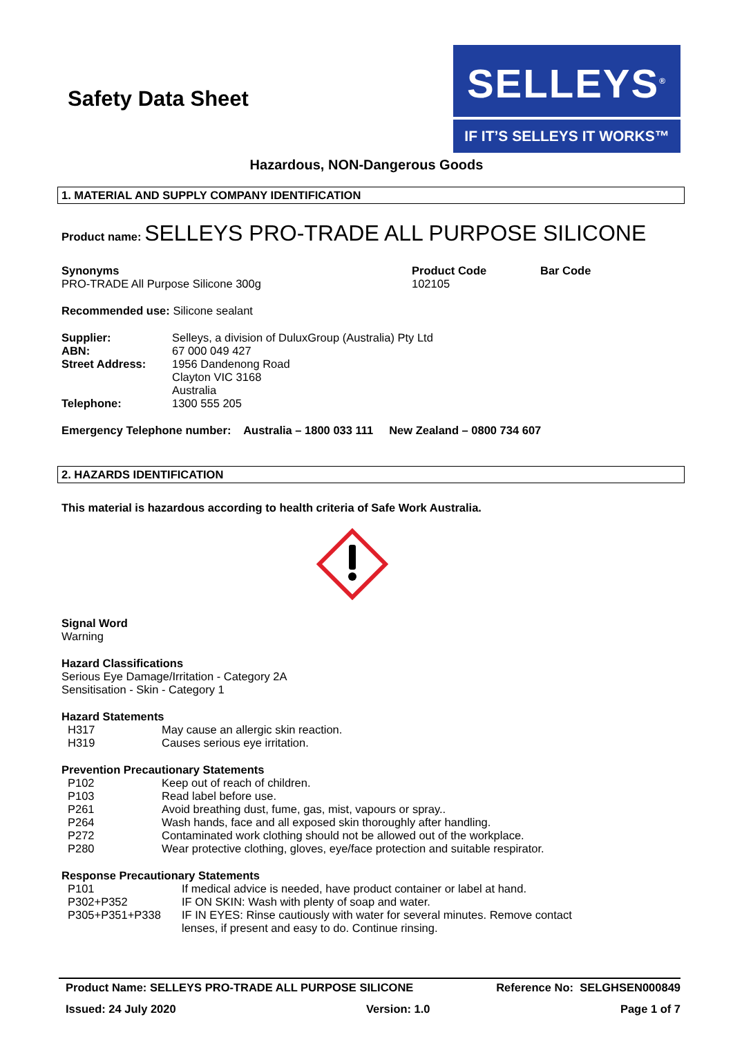Safety Data Sheet
SELLEYS<sup>®</sup>
IF IT’S SELLEYS IT WORKS™
Hazardous, NON-Dangerous Goods
1. MATERIAL AND SUPPLY COMPANY IDENTIFICATION
Product name: SELLEYS PRO-TRADE ALL PURPOSE SILICONE
| Synonyms PRO-TRADE All Purpose Silicone 300g | Product Code 102105 | Bar Code |
Recommended use: Silicone sealant
| Supplier: | Selleys, a division of DuluxGroup (Australia) Pty Ltd |
| ABN: | 67 000 049 427 |
| Street Address: | 1956 Dandenong Road Clayton VIC 3168 Australia |
| Telephone: | 1300 555 205 |
Emergency Telephone number: Australia – 1800 033 111 New Zealand – 0800 734 607
2. HAZARDS IDENTIFICATION
This material is hazardous according to health criteria of Safe Work Australia.
Signal Word
Warning
Hazard Classifications
Serious Eye Damage/Irritation - Category 2A
Sensitisation - Skin - Category 1
Hazard Statements
| H317 | May cause an allergic skin reaction. |
| H319 | Causes serious eye irritation. |
Prevention Precautionary Statements
| P102 | Keep out of reach of children. |
| P103 | Read label before use. |
| P261 | Avoid breathing dust, fume, gas, mist, vapours or spray.. |
| P264 | Wash hands, face and all exposed skin thoroughly after handling. |
| P272 | Contaminated work clothing should not be allowed out of the workplace. |
| P280 | Wear protective clothing, gloves, eye/face protection and suitable respirator. |
Response Precautionary Statements
| P101 | If medical advice is needed, have product container or label at hand. |
| P302+P352 | IF ON SKIN: Wash with plenty of soap and water. |
| P305+P351+P338 | IF IN EYES: Rinse cautiously with water for several minutes. Remove contact lenses, if present and easy to do. Continue rinsing. |
Product Name: SELLEYS PRO-TRADE ALL PURPOSE SILICONE Reference No: SELGHSEN000849
Issued: 24 July 2020 Version: 1.0 Page 1 of 7